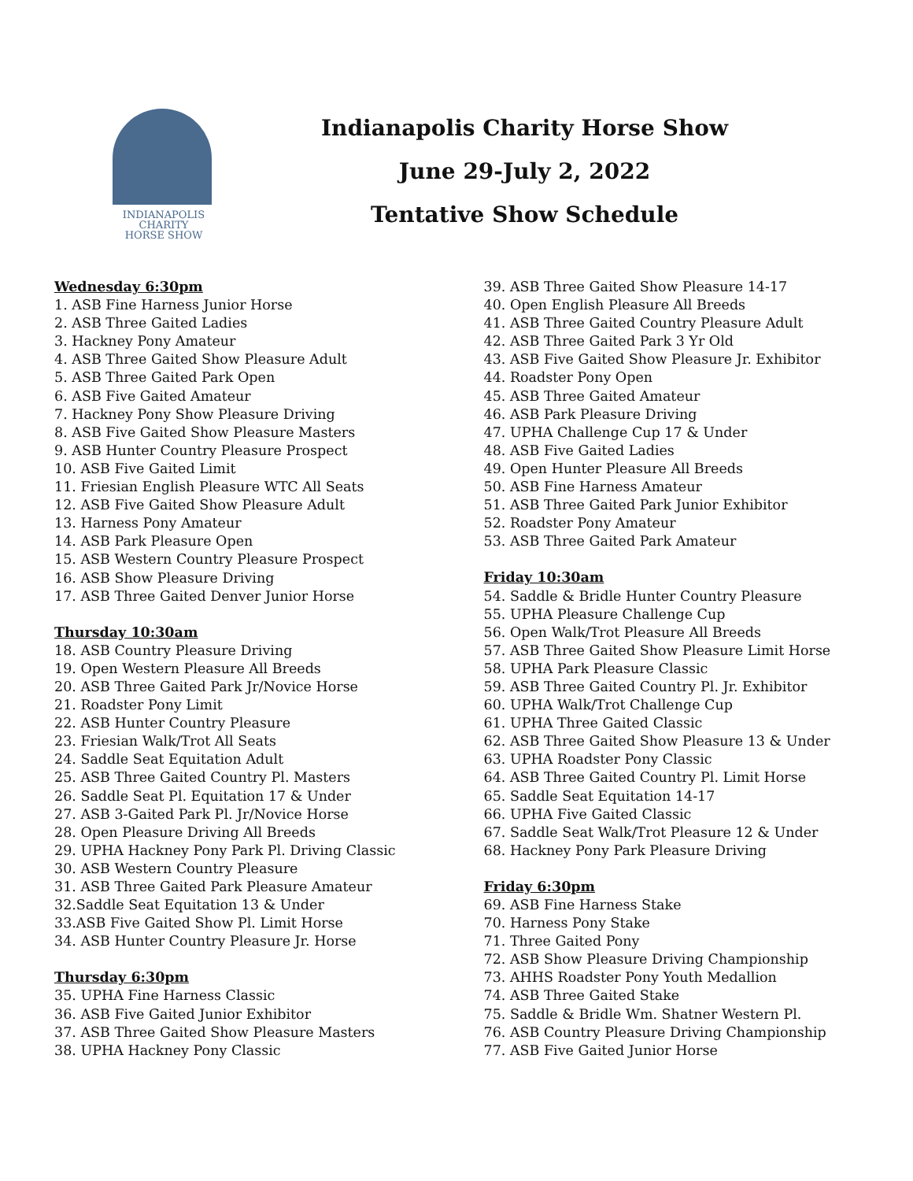INDIANAPOLIS
CHARITY
HORSE SHOW
Indianapolis Charity Horse Show
June 29-July 2, 2022
Tentative Show Schedule
Wednesday 6:30pm
1. ASB Fine Harness Junior Horse
2. ASB Three Gaited Ladies
3. Hackney Pony Amateur
4. ASB Three Gaited Show Pleasure Adult
5. ASB Three Gaited Park Open
6. ASB Five Gaited Amateur
7. Hackney Pony Show Pleasure Driving
8. ASB Five Gaited Show Pleasure Masters
9. ASB Hunter Country Pleasure Prospect
10. ASB Five Gaited Limit
11. Friesian English Pleasure WTC All Seats
12. ASB Five Gaited Show Pleasure Adult
13. Harness Pony Amateur
14. ASB Park Pleasure Open
15. ASB Western Country Pleasure Prospect
16. ASB Show Pleasure Driving
17. ASB Three Gaited Denver Junior Horse
Thursday 10:30am
18. ASB Country Pleasure Driving
19. Open Western Pleasure All Breeds
20. ASB Three Gaited Park Jr/Novice Horse
21. Roadster Pony Limit
22. ASB Hunter Country Pleasure
23. Friesian Walk/Trot All Seats
24. Saddle Seat Equitation Adult
25. ASB Three Gaited Country Pl. Masters
26. Saddle Seat Pl. Equitation 17 & Under
27. ASB 3-Gaited Park Pl. Jr/Novice Horse
28. Open Pleasure Driving All Breeds
29. UPHA Hackney Pony Park Pl. Driving Classic
30. ASB Western Country Pleasure
31. ASB Three Gaited Park Pleasure Amateur
32.Saddle Seat Equitation 13 & Under
33.ASB Five Gaited Show Pl. Limit Horse
34. ASB Hunter Country Pleasure Jr. Horse
Thursday 6:30pm
35. UPHA Fine Harness Classic
36. ASB Five Gaited Junior Exhibitor
37. ASB Three Gaited Show Pleasure Masters
38. UPHA Hackney Pony Classic
39. ASB Three Gaited Show Pleasure 14-17
40. Open English Pleasure All Breeds
41. ASB Three Gaited Country Pleasure Adult
42. ASB Three Gaited Park 3 Yr Old
43. ASB Five Gaited Show Pleasure Jr. Exhibitor
44. Roadster Pony Open
45. ASB Three Gaited Amateur
46. ASB Park Pleasure Driving
47. UPHA Challenge Cup 17 & Under
48. ASB Five Gaited Ladies
49. Open Hunter Pleasure All Breeds
50. ASB Fine Harness Amateur
51. ASB Three Gaited Park Junior Exhibitor
52. Roadster Pony Amateur
53. ASB Three Gaited Park Amateur
Friday 10:30am
54. Saddle & Bridle Hunter Country Pleasure
55. UPHA Pleasure Challenge Cup
56. Open Walk/Trot Pleasure All Breeds
57. ASB Three Gaited Show Pleasure Limit Horse
58. UPHA Park Pleasure Classic
59. ASB Three Gaited Country Pl. Jr. Exhibitor
60. UPHA Walk/Trot Challenge Cup
61. UPHA Three Gaited Classic
62. ASB Three Gaited Show Pleasure 13 & Under
63. UPHA Roadster Pony Classic
64. ASB Three Gaited Country Pl. Limit Horse
65. Saddle Seat Equitation 14-17
66. UPHA Five Gaited Classic
67. Saddle Seat Walk/Trot Pleasure 12 & Under
68. Hackney Pony Park Pleasure Driving
Friday 6:30pm
69. ASB Fine Harness Stake
70. Harness Pony Stake
71. Three Gaited Pony
72. ASB Show Pleasure Driving Championship
73. AHHS Roadster Pony Youth Medallion
74. ASB Three Gaited Stake
75. Saddle & Bridle Wm. Shatner Western Pl.
76. ASB Country Pleasure Driving Championship
77. ASB Five Gaited Junior Horse